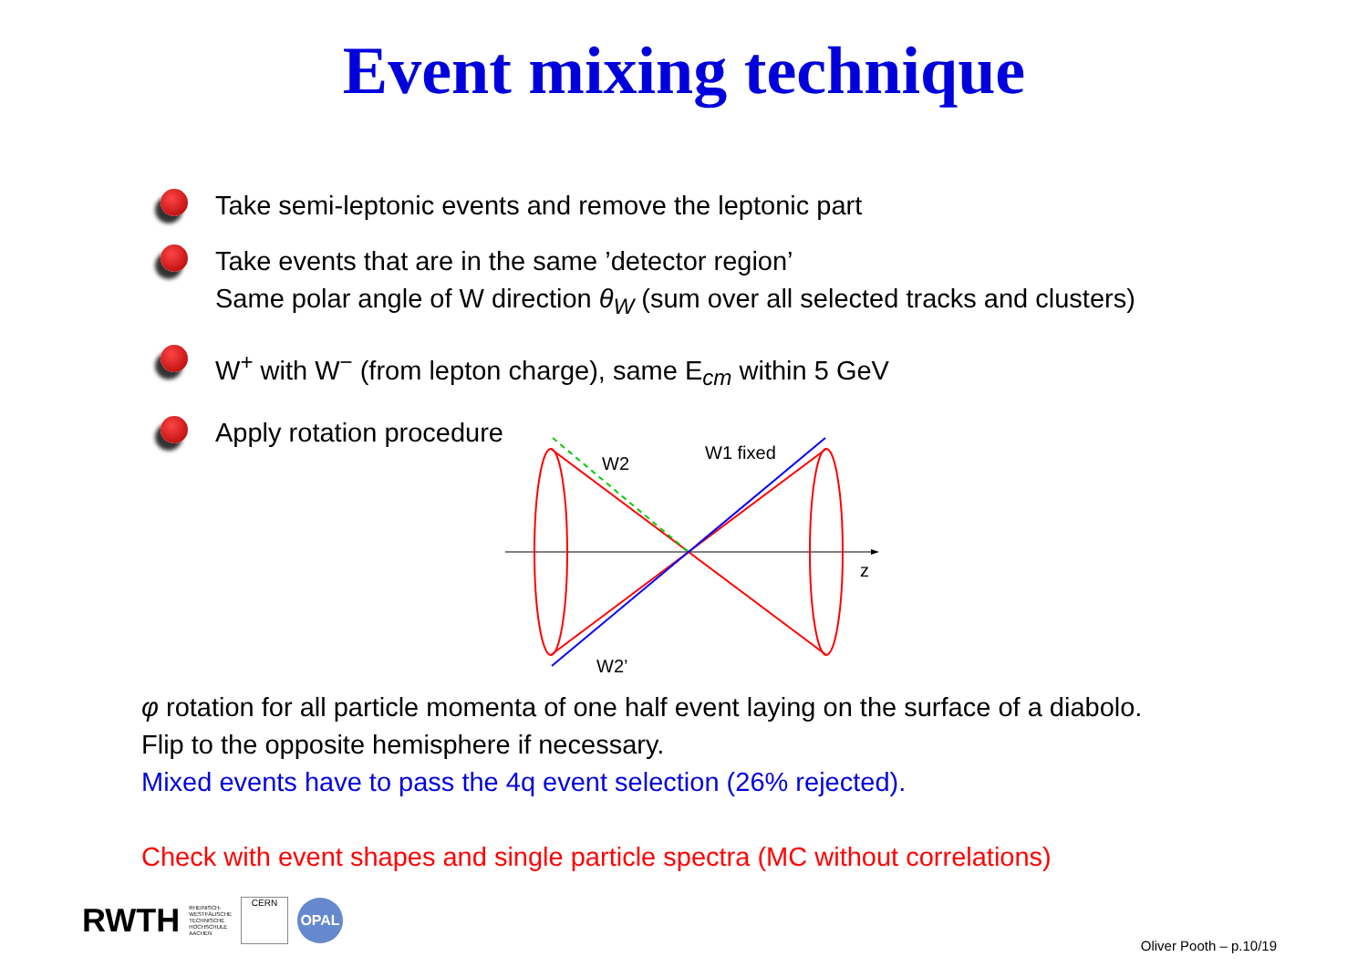Event mixing technique
Take semi-leptonic events and remove the leptonic part
Take events that are in the same ’detector region’
Same polar angle of W direction θ<sub>W</sub> (sum over all selected tracks and clusters)
W<sup>+</sup> with W<sup>−</sup> (from lepton charge), same E<sub>cm</sub> within 5 GeV
Apply rotation procedure
W2
W1 fixed
z
W2’
φ rotation for all particle momenta of one half event laying on the surface of a diabolo.
Flip to the opposite hemisphere if necessary.
Mixed events have to pass the 4q event selection (26% rejected).
Check with event shapes and single particle spectra (MC without correlations)
RWTH RHEINISCH-
WESTFÄLISCHE
TECHNISCHE
HOCHSCHULE
AACHEN CERN OPAL
Oliver Pooth – p.10/19